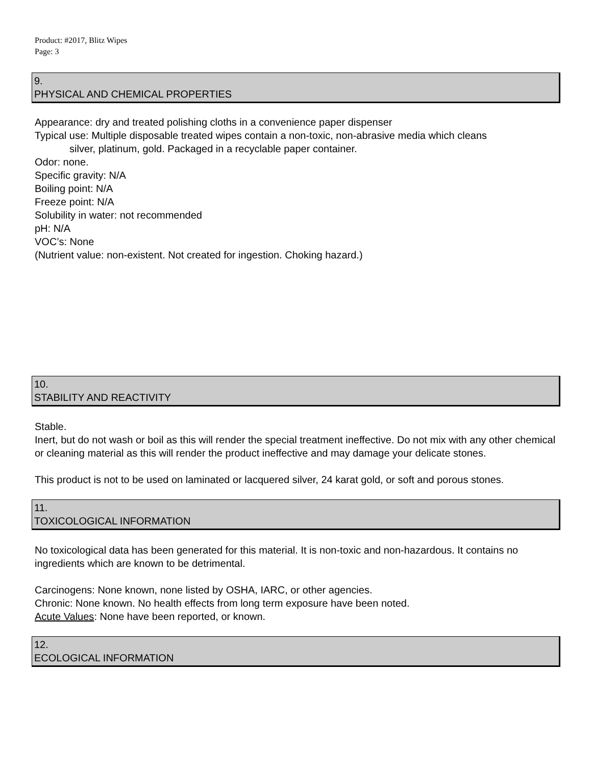Product: #2017, Blitz Wipes
Page: 3
9.
PHYSICAL AND CHEMICAL PROPERTIES
Appearance: dry and treated polishing cloths in a convenience paper dispenser
Typical use: Multiple disposable treated wipes contain a non-toxic, non-abrasive media which cleans
silver, platinum, gold. Packaged in a recyclable paper container.
Odor: none.
Specific gravity: N/A
Boiling point: N/A
Freeze point: N/A
Solubility in water: not recommended
pH: N/A
VOC’s: None
(Nutrient value: non-existent. Not created for ingestion. Choking hazard.)
10.
STABILITY AND REACTIVITY
Stable.
Inert, but do not wash or boil as this will render the special treatment ineffective. Do not mix with any other chemical or cleaning material as this will render the product ineffective and may damage your delicate stones.
This product is not to be used on laminated or lacquered silver, 24 karat gold, or soft and porous stones.
11.
TOXICOLOGICAL INFORMATION
No toxicological data has been generated for this material. It is non-toxic and non-hazardous. It contains no ingredients which are known to be detrimental.
Carcinogens: None known, none listed by OSHA, IARC, or other agencies.
Chronic: None known. No health effects from long term exposure have been noted.
Acute Values: None have been reported, or known.
12.
ECOLOGICAL INFORMATION